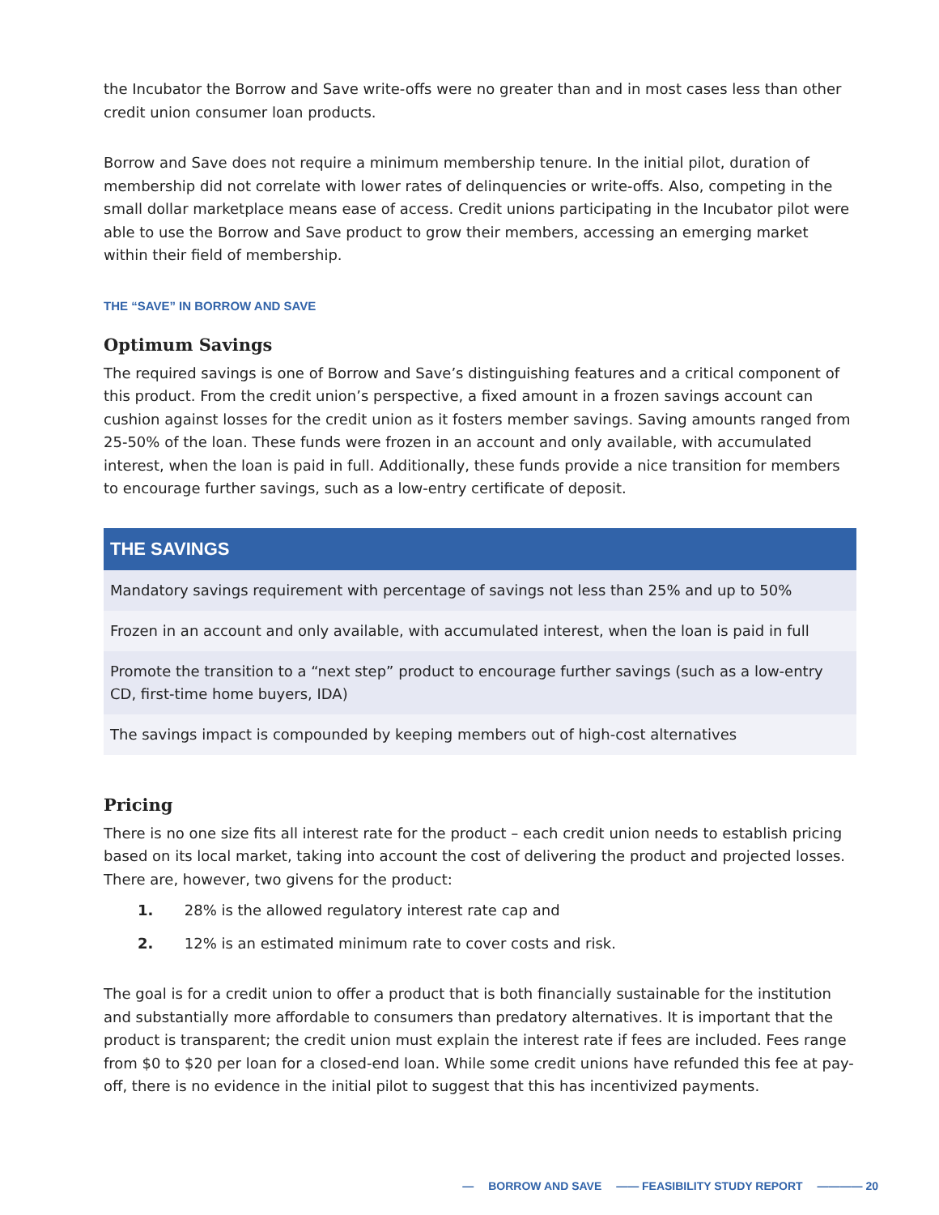the Incubator the Borrow and Save write-offs were no greater than and in most cases less than other credit union consumer loan products.
Borrow and Save does not require a minimum membership tenure. In the initial pilot, duration of membership did not correlate with lower rates of delinquencies or write-offs. Also, competing in the small dollar marketplace means ease of access. Credit unions participating in the Incubator pilot were able to use the Borrow and Save product to grow their members, accessing an emerging market within their field of membership.
THE “SAVE” IN BORROW AND SAVE
Optimum Savings
The required savings is one of Borrow and Save’s distinguishing features and a critical component of this product. From the credit union’s perspective, a fixed amount in a frozen savings account can cushion against losses for the credit union as it fosters member savings. Saving amounts ranged from 25-50% of the loan. These funds were frozen in an account and only available, with accumulated interest, when the loan is paid in full. Additionally, these funds provide a nice transition for members to encourage further savings, such as a low-entry certificate of deposit.
| THE SAVINGS |
| --- |
| Mandatory savings requirement with percentage of savings not less than 25% and up to 50% |
| Frozen in an account and only available, with accumulated interest, when the loan is paid in full |
| Promote the transition to a “next step” product to encourage further savings (such as a low-entry CD, first-time home buyers, IDA) |
| The savings impact is compounded by keeping members out of high-cost alternatives |
Pricing
There is no one size fits all interest rate for the product – each credit union needs to establish pricing based on its local market, taking into account the cost of delivering the product and projected losses. There are, however, two givens for the product:
1. 28% is the allowed regulatory interest rate cap and
2. 12% is an estimated minimum rate to cover costs and risk.
The goal is for a credit union to offer a product that is both financially sustainable for the institution and substantially more affordable to consumers than predatory alternatives. It is important that the product is transparent; the credit union must explain the interest rate if fees are included. Fees range from $0 to $20 per loan for a closed-end loan. While some credit unions have refunded this fee at pay-off, there is no evidence in the initial pilot to suggest that this has incentivized payments.
— BORROW AND SAVE —— FEASIBILITY STUDY REPORT ———— 20